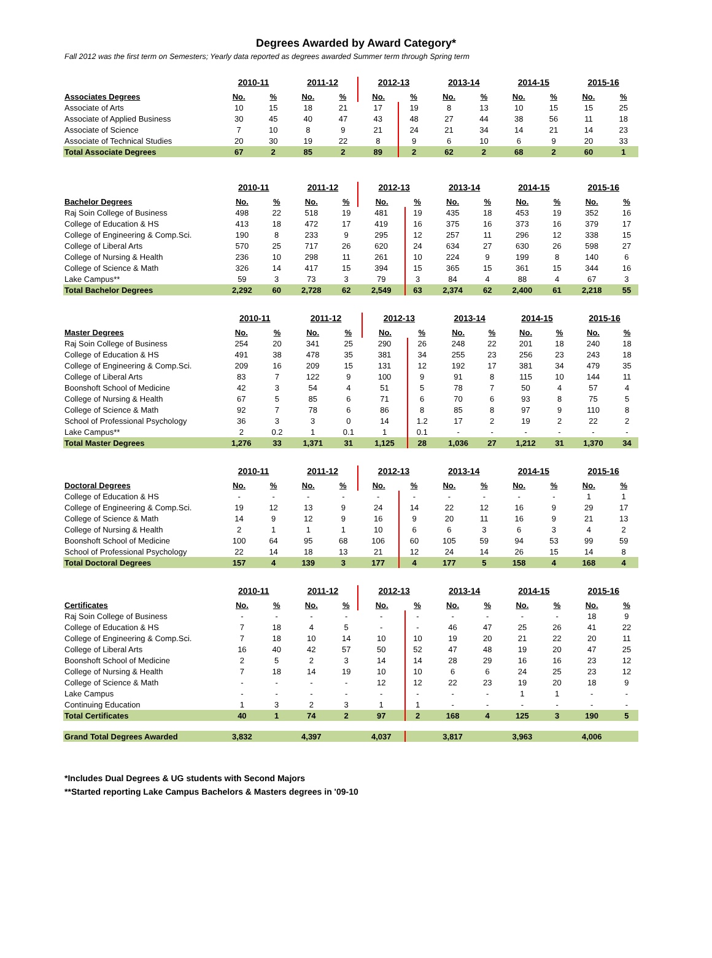Degrees Awarded by Award Category*
Fall 2012 was the first term on Semesters; Yearly data reported as degrees awarded Summer term through Spring term
| | 2010-11 | | 2011-12 | | 2012-13 | | 2013-14 | | 2014-15 | | 2015-16 | |
| --- | --- | --- | --- | --- | --- | --- | --- | --- | --- | --- | --- | --- |
| Associates Degrees | No. | % | No. | % | No. | % | No. | % | No. | % | No. | % |
| Associate of Arts | 10 | 15 | 18 | 21 | 17 | 19 | 8 | 13 | 10 | 15 | 15 | 25 |
| Associate of Applied Business | 30 | 45 | 40 | 47 | 43 | 48 | 27 | 44 | 38 | 56 | 11 | 18 |
| Associate of Science | 7 | 10 | 8 | 9 | 21 | 24 | 21 | 34 | 14 | 21 | 14 | 23 |
| Associate of Technical Studies | 20 | 30 | 19 | 22 | 8 | 9 | 6 | 10 | 6 | 9 | 20 | 33 |
| Total Associate Degrees | 67 | 2 | 85 | 2 | 89 | 2 | 62 | 2 | 68 | 2 | 60 | 1 |
| | 2010-11 | | 2011-12 | | 2012-13 | | 2013-14 | | 2014-15 | | 2015-16 | |
| --- | --- | --- | --- | --- | --- | --- | --- | --- | --- | --- | --- | --- |
| Bachelor Degrees | No. | % | No. | % | No. | % | No. | % | No. | % | No. | % |
| Raj Soin College of Business | 498 | 22 | 518 | 19 | 481 | 19 | 435 | 18 | 453 | 19 | 352 | 16 |
| College of Education & HS | 413 | 18 | 472 | 17 | 419 | 16 | 375 | 16 | 373 | 16 | 379 | 17 |
| College of Engineering & Comp.Sci. | 190 | 8 | 233 | 9 | 295 | 12 | 257 | 11 | 296 | 12 | 338 | 15 |
| College of Liberal Arts | 570 | 25 | 717 | 26 | 620 | 24 | 634 | 27 | 630 | 26 | 598 | 27 |
| College of Nursing & Health | 236 | 10 | 298 | 11 | 261 | 10 | 224 | 9 | 199 | 8 | 140 | 6 |
| College of Science & Math | 326 | 14 | 417 | 15 | 394 | 15 | 365 | 15 | 361 | 15 | 344 | 16 |
| Lake Campus** | 59 | 3 | 73 | 3 | 79 | 3 | 84 | 4 | 88 | 4 | 67 | 3 |
| Total Bachelor Degrees | 2,292 | 60 | 2,728 | 62 | 2,549 | 63 | 2,374 | 62 | 2,400 | 61 | 2,218 | 55 |
| | 2010-11 | | 2011-12 | | 2012-13 | | 2013-14 | | 2014-15 | | 2015-16 | |
| --- | --- | --- | --- | --- | --- | --- | --- | --- | --- | --- | --- | --- |
| Master Degrees | No. | % | No. | % | No. | % | No. | % | No. | % | No. | % |
| Raj Soin College of Business | 254 | 20 | 341 | 25 | 290 | 26 | 248 | 22 | 201 | 18 | 240 | 18 |
| College of Education & HS | 491 | 38 | 478 | 35 | 381 | 34 | 255 | 23 | 256 | 23 | 243 | 18 |
| College of Engineering & Comp.Sci. | 209 | 16 | 209 | 15 | 131 | 12 | 192 | 17 | 381 | 34 | 479 | 35 |
| College of Liberal Arts | 83 | 7 | 122 | 9 | 100 | 9 | 91 | 8 | 115 | 10 | 144 | 11 |
| Boonshoft School of Medicine | 42 | 3 | 54 | 4 | 51 | 5 | 78 | 7 | 50 | 4 | 57 | 4 |
| College of Nursing & Health | 67 | 5 | 85 | 6 | 71 | 6 | 70 | 6 | 93 | 8 | 75 | 5 |
| College of Science & Math | 92 | 7 | 78 | 6 | 86 | 8 | 85 | 8 | 97 | 9 | 110 | 8 |
| School of Professional Psychology | 36 | 3 | 3 | 0 | 14 | 1.2 | 17 | 2 | 19 | 2 | 22 | 2 |
| Lake Campus** | 2 | 0.2 | 1 | 0.1 | 1 | 0.1 | - | - | - | - | - | - |
| Total Master Degrees | 1,276 | 33 | 1,371 | 31 | 1,125 | 28 | 1,036 | 27 | 1,212 | 31 | 1,370 | 34 |
| | 2010-11 | | 2011-12 | | 2012-13 | | 2013-14 | | 2014-15 | | 2015-16 | |
| --- | --- | --- | --- | --- | --- | --- | --- | --- | --- | --- | --- | --- |
| Doctoral Degrees | No. | % | No. | % | No. | % | No. | % | No. | % | No. | % |
| College of Education & HS | - | - | - | - | - | - | - | - | - | - | 1 | 1 |
| College of Engineering & Comp.Sci. | 19 | 12 | 13 | 9 | 24 | 14 | 22 | 12 | 16 | 9 | 29 | 17 |
| College of Science & Math | 14 | 9 | 12 | 9 | 16 | 9 | 20 | 11 | 16 | 9 | 21 | 13 |
| College of Nursing & Health | 2 | 1 | 1 | 1 | 10 | 6 | 6 | 3 | 6 | 3 | 4 | 2 |
| Boonshoft School of Medicine | 100 | 64 | 95 | 68 | 106 | 60 | 105 | 59 | 94 | 53 | 99 | 59 |
| School of Professional Psychology | 22 | 14 | 18 | 13 | 21 | 12 | 24 | 14 | 26 | 15 | 14 | 8 |
| Total Doctoral Degrees | 157 | 4 | 139 | 3 | 177 | 4 | 177 | 5 | 158 | 4 | 168 | 4 |
| | 2010-11 | | 2011-12 | | 2012-13 | | 2013-14 | | 2014-15 | | 2015-16 | |
| --- | --- | --- | --- | --- | --- | --- | --- | --- | --- | --- | --- | --- |
| Certificates | No. | % | No. | % | No. | % | No. | % | No. | % | No. | % |
| Raj Soin College of Business | - | - | - | - | - | - | - | - | - | - | 18 | 9 |
| College of Education & HS | 7 | 18 | 4 | 5 | - | - | 46 | 47 | 25 | 26 | 41 | 22 |
| College of Engineering & Comp.Sci. | 7 | 18 | 10 | 14 | 10 | 10 | 19 | 20 | 21 | 22 | 20 | 11 |
| College of Liberal Arts | 16 | 40 | 42 | 57 | 50 | 52 | 47 | 48 | 19 | 20 | 47 | 25 |
| Boonshoft School of Medicine | 2 | 5 | 2 | 3 | 14 | 14 | 28 | 29 | 16 | 16 | 23 | 12 |
| College of Nursing & Health | 7 | 18 | 14 | 19 | 10 | 10 | 6 | 6 | 24 | 25 | 23 | 12 |
| College of Science & Math | - | - | - | - | 12 | 12 | 22 | 23 | 19 | 20 | 18 | 9 |
| Lake Campus | - | - | - | - | - | - | - | - | 1 | 1 | - | - |
| Continuing Education | 1 | 3 | 2 | 3 | 1 | 1 | - | - | - | - | - | - |
| Total Certificates | 40 | 1 | 74 | 2 | 97 | 2 | 168 | 4 | 125 | 3 | 190 | 5 |
| Grand Total Degrees Awarded | 3,832 | | 4,397 | | 4,037 | | 3,817 | | 3,963 | | 4,006 | |
*Includes Dual Degrees & UG students with Second Majors
**Started reporting Lake Campus Bachelors & Masters degrees in '09-10